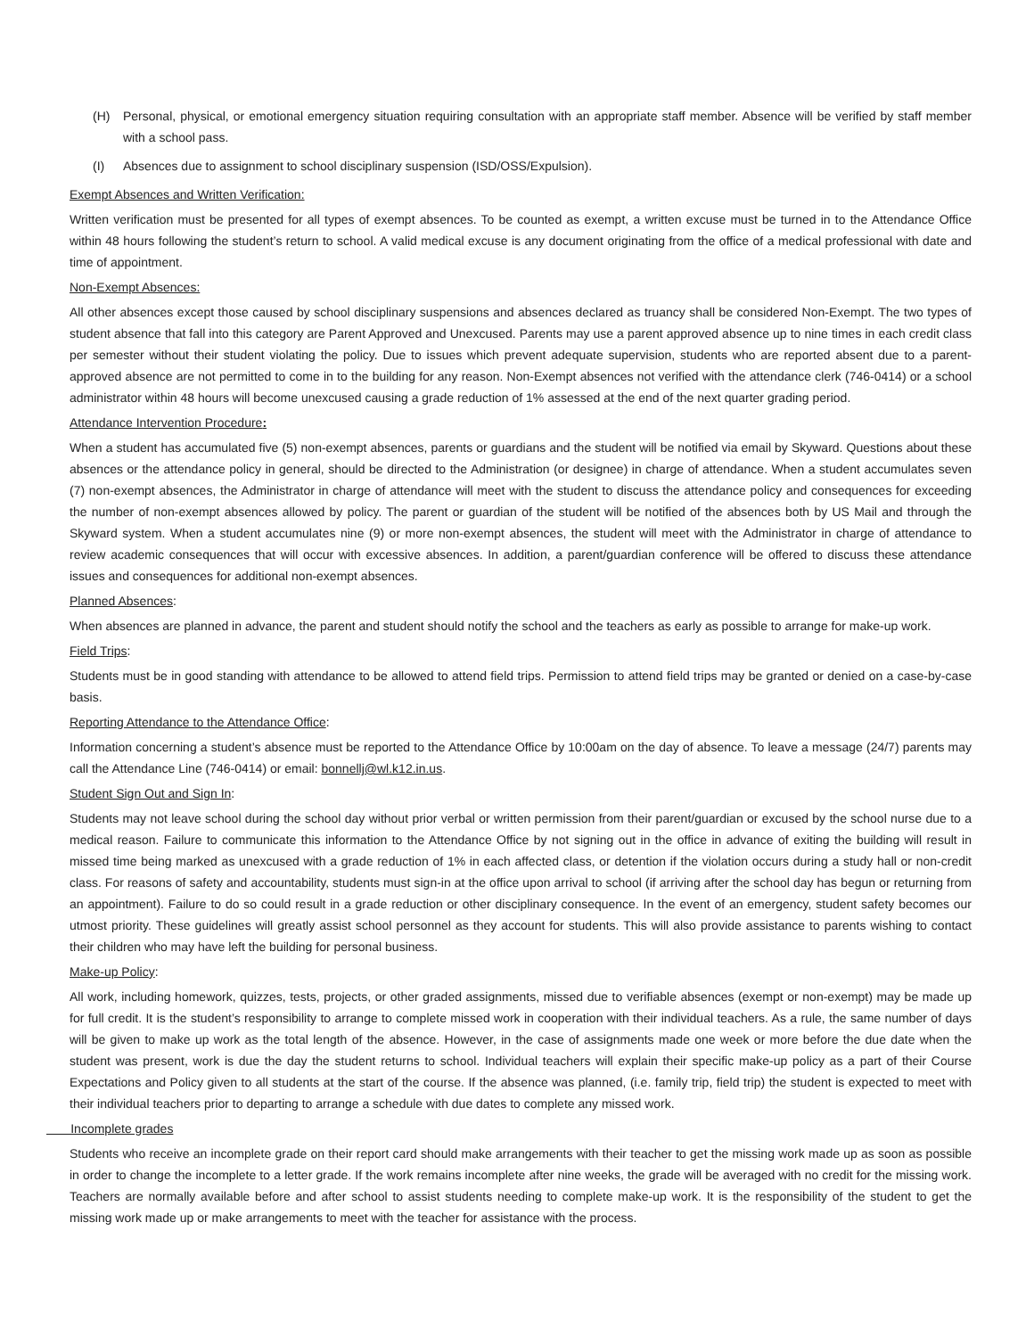(H) Personal, physical, or emotional emergency situation requiring consultation with an appropriate staff member. Absence will be verified by staff member with a school pass.
(I) Absences due to assignment to school disciplinary suspension (ISD/OSS/Expulsion).
Exempt Absences and Written Verification:
Written verification must be presented for all types of exempt absences. To be counted as exempt, a written excuse must be turned in to the Attendance Office within 48 hours following the student’s return to school. A valid medical excuse is any document originating from the office of a medical professional with date and time of appointment.
Non-Exempt Absences:
All other absences except those caused by school disciplinary suspensions and absences declared as truancy shall be considered Non-Exempt. The two types of student absence that fall into this category are Parent Approved and Unexcused. Parents may use a parent approved absence up to nine times in each credit class per semester without their student violating the policy. Due to issues which prevent adequate supervision, students who are reported absent due to a parent-approved absence are not permitted to come in to the building for any reason. Non-Exempt absences not verified with the attendance clerk (746-0414) or a school administrator within 48 hours will become unexcused causing a grade reduction of 1% assessed at the end of the next quarter grading period.
Attendance Intervention Procedure:
When a student has accumulated five (5) non-exempt absences, parents or guardians and the student will be notified via email by Skyward. Questions about these absences or the attendance policy in general, should be directed to the Administration (or designee) in charge of attendance. When a student accumulates seven (7) non-exempt absences, the Administrator in charge of attendance will meet with the student to discuss the attendance policy and consequences for exceeding the number of non-exempt absences allowed by policy. The parent or guardian of the student will be notified of the absences both by US Mail and through the Skyward system. When a student accumulates nine (9) or more non-exempt absences, the student will meet with the Administrator in charge of attendance to review academic consequences that will occur with excessive absences. In addition, a parent/guardian conference will be offered to discuss these attendance issues and consequences for additional non-exempt absences.
Planned Absences:
When absences are planned in advance, the parent and student should notify the school and the teachers as early as possible to arrange for make-up work.
Field Trips:
Students must be in good standing with attendance to be allowed to attend field trips. Permission to attend field trips may be granted or denied on a case-by-case basis.
Reporting Attendance to the Attendance Office:
Information concerning a student’s absence must be reported to the Attendance Office by 10:00am on the day of absence. To leave a message (24/7) parents may call the Attendance Line (746-0414) or email: bonnellj@wl.k12.in.us.
Student Sign Out and Sign In:
Students may not leave school during the school day without prior verbal or written permission from their parent/guardian or excused by the school nurse due to a medical reason. Failure to communicate this information to the Attendance Office by not signing out in the office in advance of exiting the building will result in missed time being marked as unexcused with a grade reduction of 1% in each affected class, or detention if the violation occurs during a study hall or non-credit class. For reasons of safety and accountability, students must sign-in at the office upon arrival to school (if arriving after the school day has begun or returning from an appointment). Failure to do so could result in a grade reduction or other disciplinary consequence. In the event of an emergency, student safety becomes our utmost priority. These guidelines will greatly assist school personnel as they account for students. This will also provide assistance to parents wishing to contact their children who may have left the building for personal business.
Make-up Policy:
All work, including homework, quizzes, tests, projects, or other graded assignments, missed due to verifiable absences (exempt or non-exempt) may be made up for full credit. It is the student’s responsibility to arrange to complete missed work in cooperation with their individual teachers. As a rule, the same number of days will be given to make up work as the total length of the absence. However, in the case of assignments made one week or more before the due date when the student was present, work is due the day the student returns to school. Individual teachers will explain their specific make-up policy as a part of their Course Expectations and Policy given to all students at the start of the course. If the absence was planned, (i.e. family trip, field trip) the student is expected to meet with their individual teachers prior to departing to arrange a schedule with due dates to complete any missed work.
Incomplete grades
Students who receive an incomplete grade on their report card should make arrangements with their teacher to get the missing work made up as soon as possible in order to change the incomplete to a letter grade. If the work remains incomplete after nine weeks, the grade will be averaged with no credit for the missing work. Teachers are normally available before and after school to assist students needing to complete make-up work. It is the responsibility of the student to get the missing work made up or make arrangements to meet with the teacher for assistance with the process.